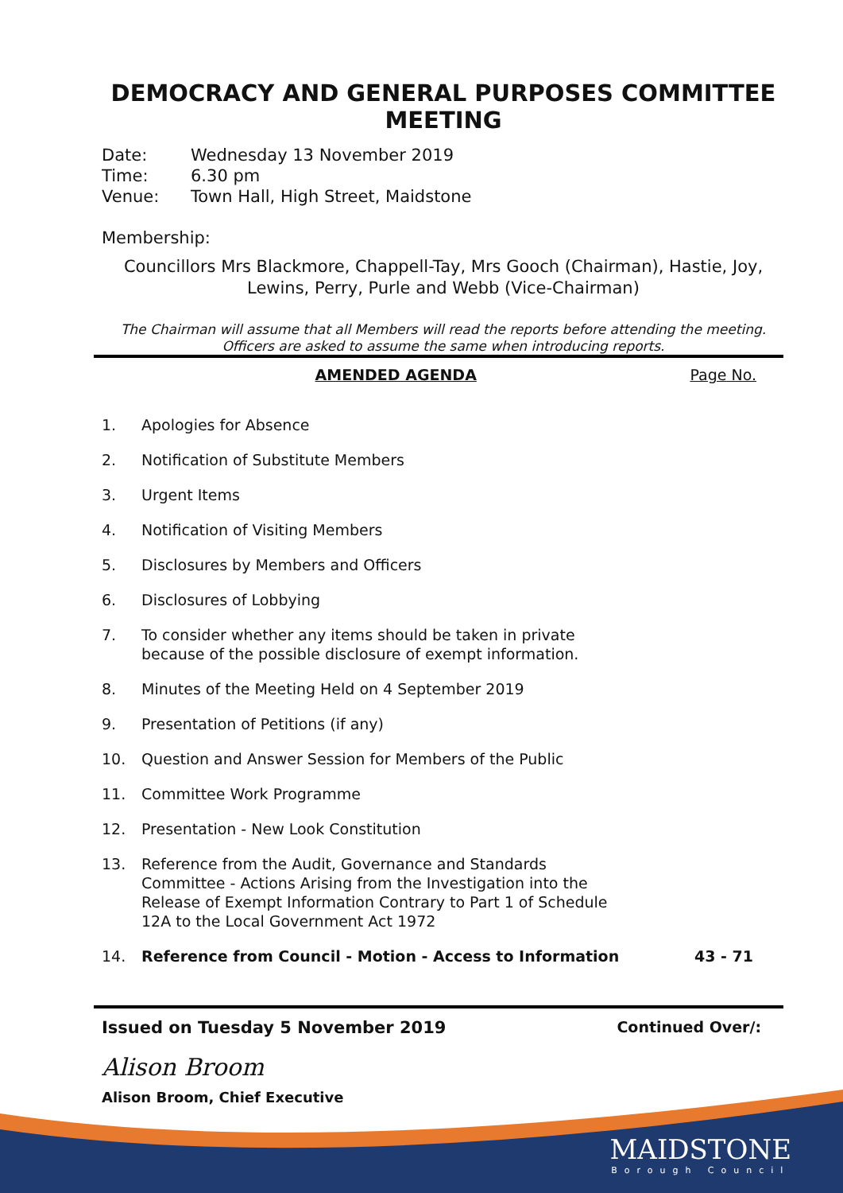DEMOCRACY AND GENERAL PURPOSES COMMITTEE MEETING
Date: Wednesday 13 November 2019
Time: 6.30 pm
Venue: Town Hall, High Street, Maidstone
Membership:
Councillors Mrs Blackmore, Chappell-Tay, Mrs Gooch (Chairman), Hastie, Joy, Lewins, Perry, Purle and Webb (Vice-Chairman)
The Chairman will assume that all Members will read the reports before attending the meeting. Officers are asked to assume the same when introducing reports.
AMENDED AGENDA Page No.
1. Apologies for Absence
2. Notification of Substitute Members
3. Urgent Items
4. Notification of Visiting Members
5. Disclosures by Members and Officers
6. Disclosures of Lobbying
7. To consider whether any items should be taken in private
because of the possible disclosure of exempt information.
8. Minutes of the Meeting Held on 4 September 2019
9. Presentation of Petitions (if any)
10. Question and Answer Session for Members of the Public
11. Committee Work Programme
12. Presentation - New Look Constitution
13. Reference from the Audit, Governance and Standards
Committee - Actions Arising from the Investigation into the
Release of Exempt Information Contrary to Part 1 of Schedule
12A to the Local Government Act 1972
14. Reference from Council - Motion - Access to Information 43 - 71
Issued on Tuesday 5 November 2019 Continued Over/:
Alison Broom
Alison Broom, Chief Executive
MAIDSTONE
Borough Council